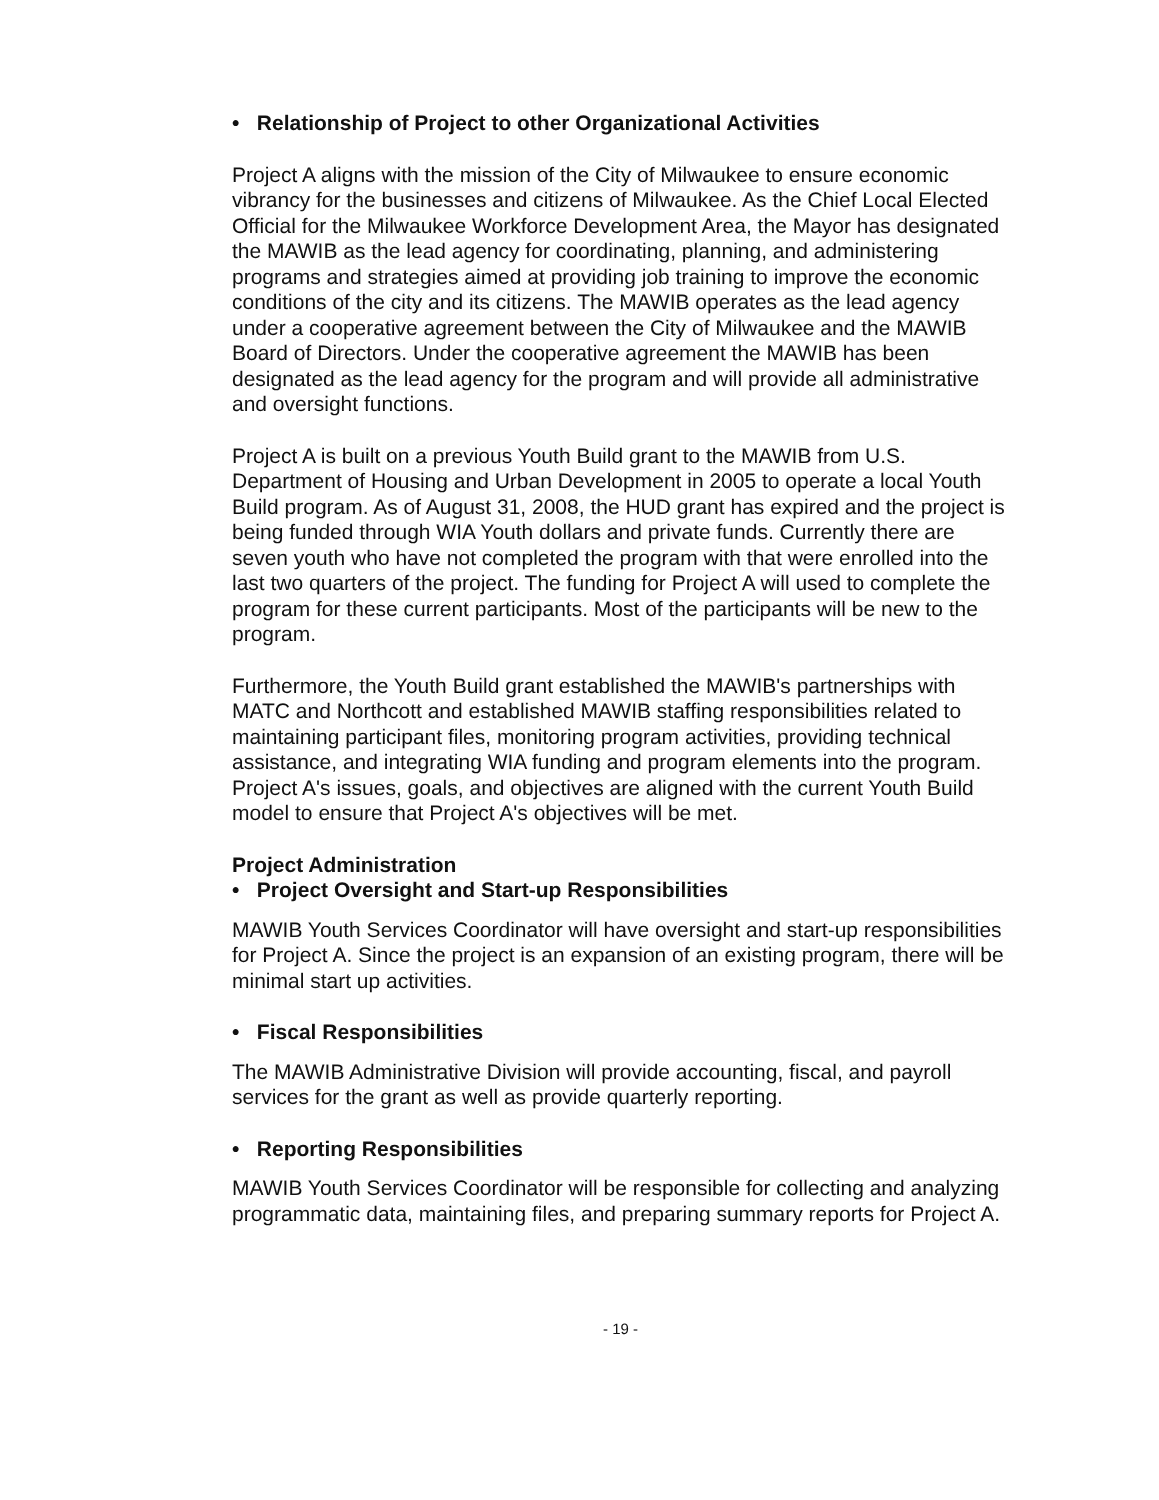• Relationship of Project to other Organizational Activities
Project A aligns with the mission of the City of Milwaukee to ensure economic vibrancy for the businesses and citizens of Milwaukee. As the Chief Local Elected Official for the Milwaukee Workforce Development Area, the Mayor has designated the MAWIB as the lead agency for coordinating, planning, and administering programs and strategies aimed at providing job training to improve the economic conditions of the city and its citizens. The MAWIB operates as the lead agency under a cooperative agreement between the City of Milwaukee and the MAWIB Board of Directors. Under the cooperative agreement the MAWIB has been designated as the lead agency for the program and will provide all administrative and oversight functions.
Project A is built on a previous Youth Build grant to the MAWIB from U.S. Department of Housing and Urban Development in 2005 to operate a local Youth Build program. As of August 31, 2008, the HUD grant has expired and the project is being funded through WIA Youth dollars and private funds. Currently there are seven youth who have not completed the program with that were enrolled into the last two quarters of the project. The funding for Project A will used to complete the program for these current participants. Most of the participants will be new to the program.
Furthermore, the Youth Build grant established the MAWIB's partnerships with MATC and Northcott and established MAWIB staffing responsibilities related to maintaining participant files, monitoring program activities, providing technical assistance, and integrating WIA funding and program elements into the program. Project A's issues, goals, and objectives are aligned with the current Youth Build model to ensure that Project A's objectives will be met.
Project Administration
• Project Oversight and Start-up Responsibilities
MAWIB Youth Services Coordinator will have oversight and start-up responsibilities for Project A. Since the project is an expansion of an existing program, there will be minimal start up activities.
• Fiscal Responsibilities
The MAWIB Administrative Division will provide accounting, fiscal, and payroll services for the grant as well as provide quarterly reporting.
• Reporting Responsibilities
MAWIB Youth Services Coordinator will be responsible for collecting and analyzing programmatic data, maintaining files, and preparing summary reports for Project A.
- 19 -